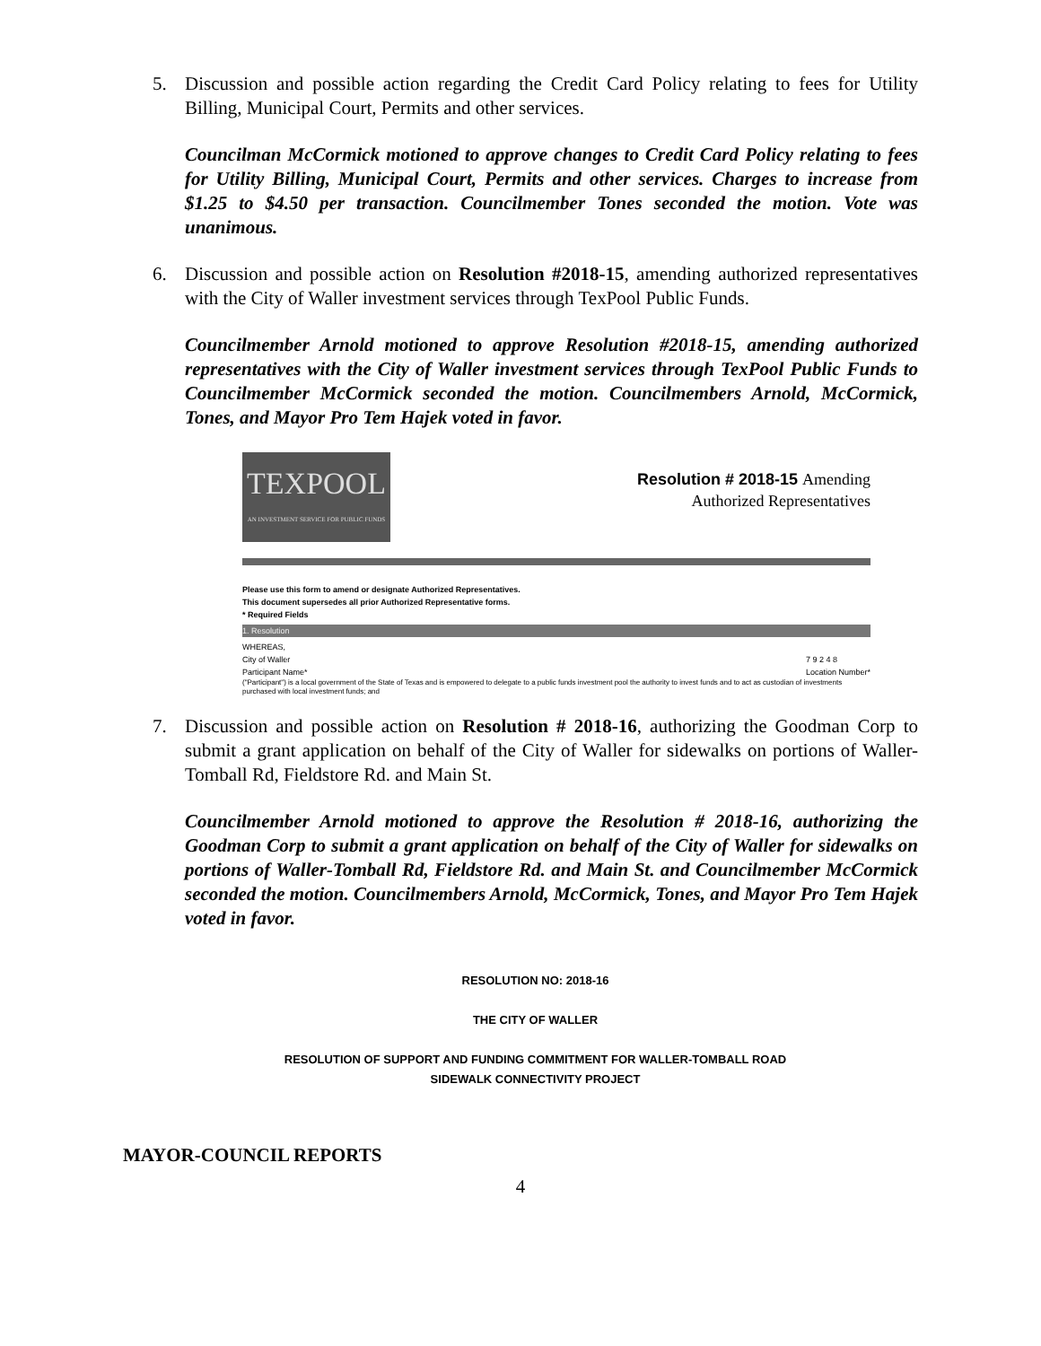5. Discussion and possible action regarding the Credit Card Policy relating to fees for Utility Billing, Municipal Court, Permits and other services.
Councilman McCormick motioned to approve changes to Credit Card Policy relating to fees for Utility Billing, Municipal Court, Permits and other services. Charges to increase from $1.25 to $4.50 per transaction. Councilmember Tones seconded the motion. Vote was unanimous.
6. Discussion and possible action on Resolution #2018-15, amending authorized representatives with the City of Waller investment services through TexPool Public Funds.
Councilmember Arnold motioned to approve Resolution #2018-15, amending authorized representatives with the City of Waller investment services through TexPool Public Funds to Councilmember McCormick seconded the motion. Councilmembers Arnold, McCormick, Tones, and Mayor Pro Tem Hajek voted in favor.
TEXPOOL
AN INVESTMENT SERVICE FOR PUBLIC FUNDS
Resolution # 2018-15 Amending
Authorized Representatives
Please use this form to amend or designate Authorized Representatives.
This document supersedes all prior Authorized Representative forms.
* Required Fields
1. Resolution
WHEREAS,
City of Waller
Participant Name* 7 9 2 4 8
Location Number*
("Participant") is a local government of the State of Texas and is empowered to delegate to a public funds investment pool the authority to invest funds and to act as custodian of investments purchased with local investment funds; and
7. Discussion and possible action on Resolution # 2018-16, authorizing the Goodman Corp to submit a grant application on behalf of the City of Waller for sidewalks on portions of Waller- Tomball Rd, Fieldstore Rd. and Main St.
Councilmember Arnold motioned to approve the Resolution # 2018-16, authorizing the Goodman Corp to submit a grant application on behalf of the City of Waller for sidewalks on portions of Waller-Tomball Rd, Fieldstore Rd. and Main St. and Councilmember McCormick seconded the motion. Councilmembers Arnold, McCormick, Tones, and Mayor Pro Tem Hajek voted in favor.
RESOLUTION NO: 2018-16
THE CITY OF WALLER
RESOLUTION OF SUPPORT AND FUNDING COMMITMENT FOR WALLER-TOMBALL ROAD
SIDEWALK CONNECTIVITY PROJECT
MAYOR-COUNCIL REPORTS
4